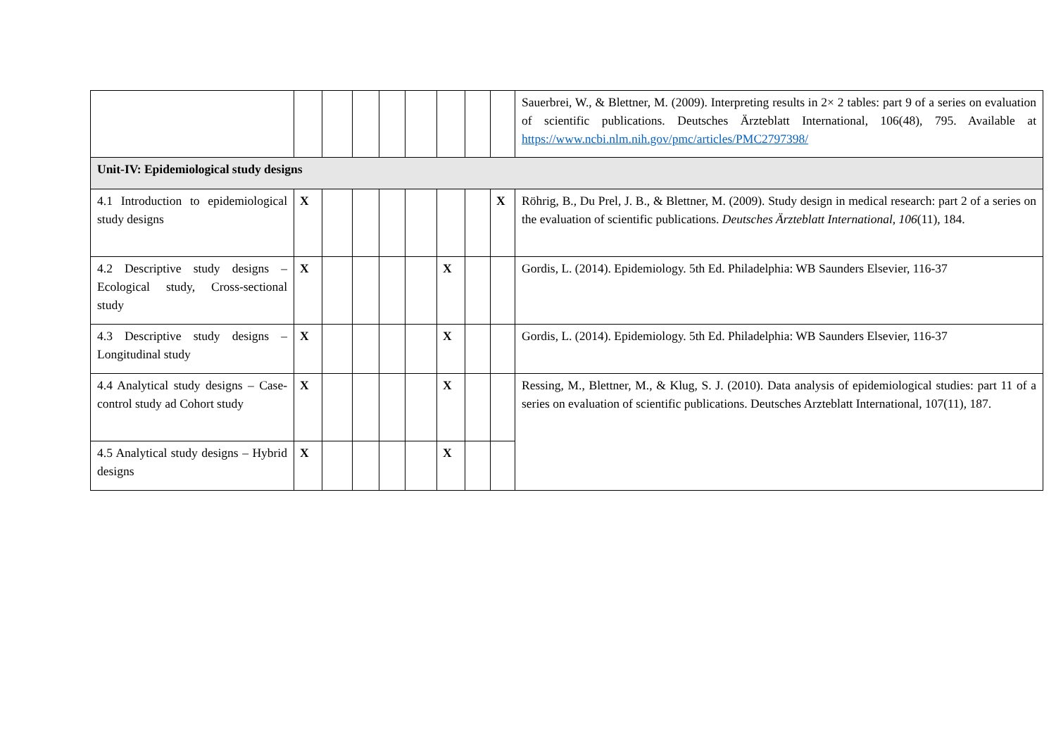| | | | | | | | | | Sauerbrei, W., & Blettner, M. (2009). Interpreting results in 2× 2 tables: part 9 of a series on evaluation of scientific publications. Deutsches Ärzteblatt International, 106(48), 795. Available at https://www.ncbi.nlm.nih.gov/pmc/articles/PMC2797398/ |
| Unit-IV: Epidemiological study designs | | | | | | | | | |
| 4.1 Introduction to epidemiological study designs | X | | | | | | | X | Röhrig, B., Du Prel, J. B., & Blettner, M. (2009). Study design in medical research: part 2 of a series on the evaluation of scientific publications. Deutsches Ärzteblatt International , 106 (11), 184. |
| 4.2 Descriptive study designs – Ecological study, Cross-sectional study | X | | | | | X | | | Gordis, L. (2014). Epidemiology. 5th Ed. Philadelphia: WB Saunders Elsevier, 116-37 |
| 4.3 Descriptive study designs – Longitudinal study | X | | | | | X | | | Gordis, L. (2014). Epidemiology. 5th Ed. Philadelphia: WB Saunders Elsevier, 116-37 |
| 4.4 Analytical study designs – Case-control study ad Cohort study | X | | | | | X | | | Ressing, M., Blettner, M., & Klug, S. J. (2010). Data analysis of epidemiological studies: part 11 of a series on evaluation of scientific publications. Deutsches Arzteblatt International, 107(11), 187. |
| 4.5 Analytical study designs – Hybrid designs | X | | | | | X | | | |